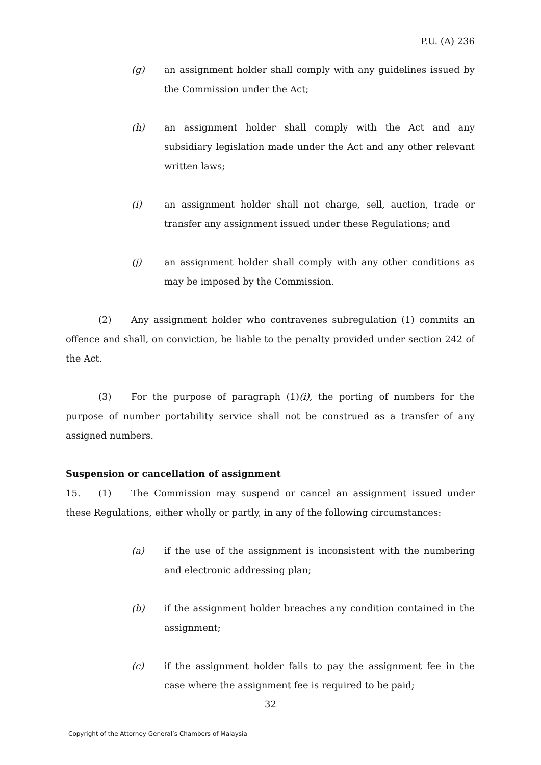P.U. (A) 236
(g) an assignment holder shall comply with any guidelines issued by the Commission under the Act;
(h) an assignment holder shall comply with the Act and any subsidiary legislation made under the Act and any other relevant written laws;
(i) an assignment holder shall not charge, sell, auction, trade or transfer any assignment issued under these Regulations; and
(j) an assignment holder shall comply with any other conditions as may be imposed by the Commission.
(2) Any assignment holder who contravenes subregulation (1) commits an offence and shall, on conviction, be liable to the penalty provided under section 242 of the Act.
(3) For the purpose of paragraph (1)(i), the porting of numbers for the purpose of number portability service shall not be construed as a transfer of any assigned numbers.
Suspension or cancellation of assignment
15. (1) The Commission may suspend or cancel an assignment issued under these Regulations, either wholly or partly, in any of the following circumstances:
(a) if the use of the assignment is inconsistent with the numbering and electronic addressing plan;
(b) if the assignment holder breaches any condition contained in the assignment;
(c) if the assignment holder fails to pay the assignment fee in the case where the assignment fee is required to be paid;
32
Copyright of the Attorney General’s Chambers of Malaysia